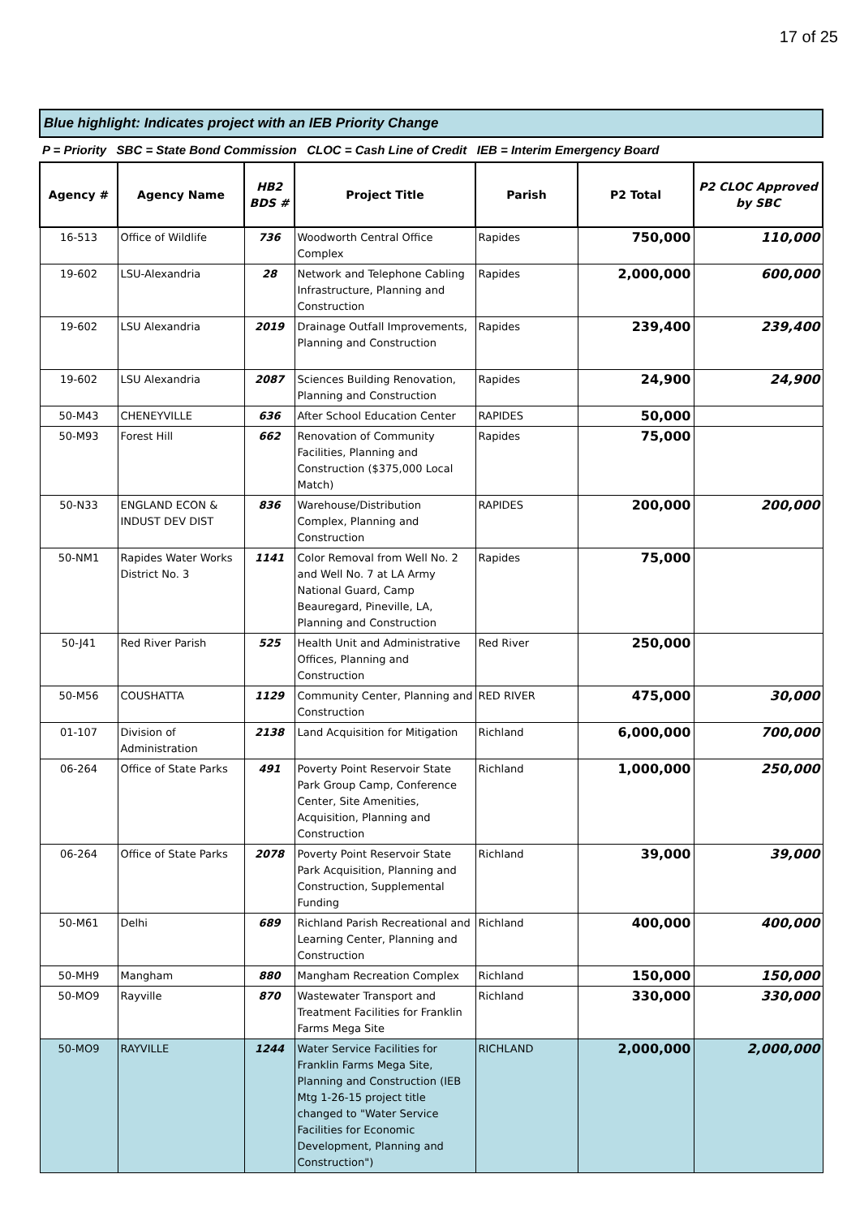17 of 25
Blue highlight: Indicates project with an IEB Priority Change
P = Priority SBC = State Bond Commission CLOC = Cash Line of Credit IEB = Interim Emergency Board
| Agency # | Agency Name | HB2 BDS # | Project Title | Parish | P2 Total | P2 CLOC Approved by SBC |
| --- | --- | --- | --- | --- | --- | --- |
| 16-513 | Office of Wildlife | 736 | Woodworth Central Office Complex | Rapides | 750,000 | 110,000 |
| 19-602 | LSU-Alexandria | 28 | Network and Telephone Cabling Infrastructure, Planning and Construction | Rapides | 2,000,000 | 600,000 |
| 19-602 | LSU Alexandria | 2019 | Drainage Outfall Improvements, Planning and Construction | Rapides | 239,400 | 239,400 |
| 19-602 | LSU Alexandria | 2087 | Sciences Building Renovation, Planning and Construction | Rapides | 24,900 | 24,900 |
| 50-M43 | CHENEYVILLE | 636 | After School Education Center | RAPIDES | 50,000 | |
| 50-M93 | Forest Hill | 662 | Renovation of Community Facilities, Planning and Construction ($375,000 Local Match) | Rapides | 75,000 | |
| 50-N33 | ENGLAND ECON & INDUST DEV DIST | 836 | Warehouse/Distribution Complex, Planning and Construction | RAPIDES | 200,000 | 200,000 |
| 50-NM1 | Rapides Water Works District No. 3 | 1141 | Color Removal from Well No. 2 and Well No. 7 at LA Army National Guard, Camp Beauregard, Pineville, LA, Planning and Construction | Rapides | 75,000 | |
| 50-J41 | Red River Parish | 525 | Health Unit and Administrative Offices, Planning and Construction | Red River | 250,000 | |
| 50-M56 | COUSHATTA | 1129 | Community Center, Planning and Construction | RED RIVER | 475,000 | 30,000 |
| 01-107 | Division of Administration | 2138 | Land Acquisition for Mitigation | Richland | 6,000,000 | 700,000 |
| 06-264 | Office of State Parks | 491 | Poverty Point Reservoir State Park Group Camp, Conference Center, Site Amenities, Acquisition, Planning and Construction | Richland | 1,000,000 | 250,000 |
| 06-264 | Office of State Parks | 2078 | Poverty Point Reservoir State Park Acquisition, Planning and Construction, Supplemental Funding | Richland | 39,000 | 39,000 |
| 50-M61 | Delhi | 689 | Richland Parish Recreational and Learning Center, Planning and Construction | Richland | 400,000 | 400,000 |
| 50-MH9 | Mangham | 880 | Mangham Recreation Complex | Richland | 150,000 | 150,000 |
| 50-MO9 | Rayville | 870 | Wastewater Transport and Treatment Facilities for Franklin Farms Mega Site | Richland | 330,000 | 330,000 |
| 50-MO9 | RAYVILLE | 1244 | Water Service Facilities for Franklin Farms Mega Site, Planning and Construction (IEB Mtg 1-26-15 project title changed to "Water Service Facilities for Economic Development, Planning and Construction") | RICHLAND | 2,000,000 | 2,000,000 |